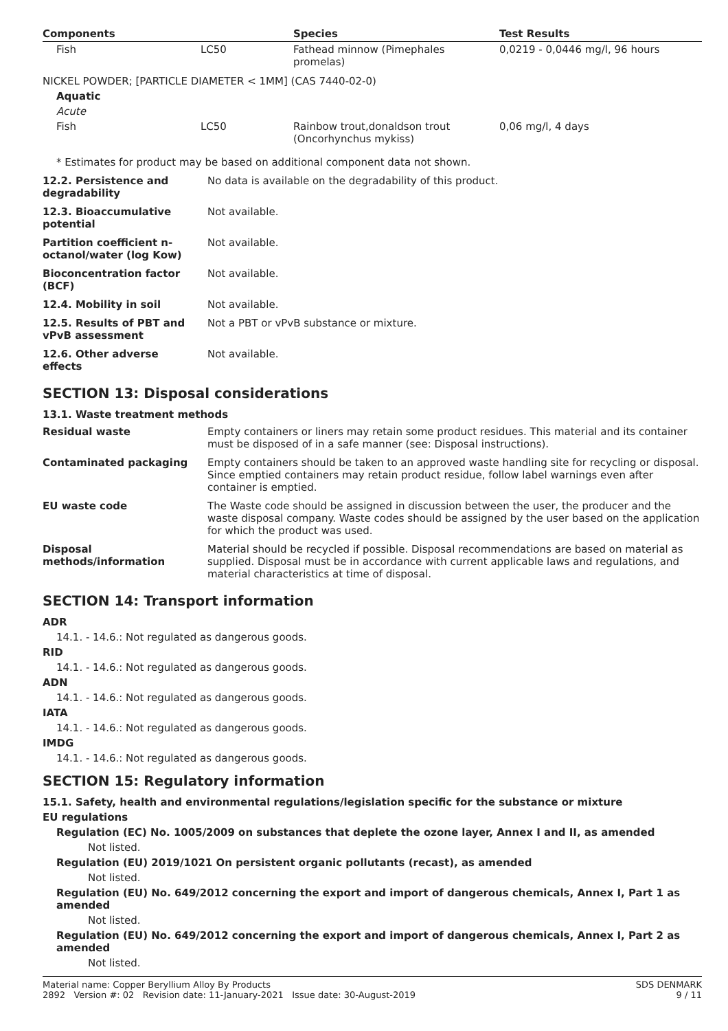| Components | | Species | Test Results |
| --- | --- | --- | --- |
| Fish | LC50 | Fathead minnow (Pimephales promelas) | 0,0219 - 0,0446 mg/l, 96 hours |
| NICKEL POWDER; [PARTICLE DIAMETER < 1MM] (CAS 7440-02-0) | | | |
| Aquatic | | | |
| Acute | | | |
| Fish | LC50 | Rainbow trout,donaldson trout (Oncorhynchus mykiss) | 0,06 mg/l, 4 days |
* Estimates for product may be based on additional component data not shown.
| 12.2. Persistence and degradability | No data is available on the degradability of this product. |
| 12.3. Bioaccumulative potential | Not available. |
| Partition coefficient n-octanol/water (log Kow) | Not available. |
| Bioconcentration factor (BCF) | Not available. |
| 12.4. Mobility in soil | Not available. |
| 12.5. Results of PBT and vPvB assessment | Not a PBT or vPvB substance or mixture. |
| 12.6. Other adverse effects | Not available. |
SECTION 13: Disposal considerations
13.1. Waste treatment methods
| Residual waste | Empty containers or liners may retain some product residues. This material and its container must be disposed of in a safe manner (see: Disposal instructions). |
| Contaminated packaging | Empty containers should be taken to an approved waste handling site for recycling or disposal. Since emptied containers may retain product residue, follow label warnings even after container is emptied. |
| EU waste code | The Waste code should be assigned in discussion between the user, the producer and the waste disposal company. Waste codes should be assigned by the user based on the application for which the product was used. |
| Disposal methods/information | Material should be recycled if possible. Disposal recommendations are based on material as supplied. Disposal must be in accordance with current applicable laws and regulations, and material characteristics at time of disposal. |
SECTION 14: Transport information
ADR
14.1. - 14.6.: Not regulated as dangerous goods.
RID
14.1. - 14.6.: Not regulated as dangerous goods.
ADN
14.1. - 14.6.: Not regulated as dangerous goods.
IATA
14.1. - 14.6.: Not regulated as dangerous goods.
IMDG
14.1. - 14.6.: Not regulated as dangerous goods.
SECTION 15: Regulatory information
15.1. Safety, health and environmental regulations/legislation specific for the substance or mixture
EU regulations
Regulation (EC) No. 1005/2009 on substances that deplete the ozone layer, Annex I and II, as amended
Not listed.
Regulation (EU) 2019/1021 On persistent organic pollutants (recast), as amended
Not listed.
Regulation (EU) No. 649/2012 concerning the export and import of dangerous chemicals, Annex I, Part 1 as amended
Not listed.
Regulation (EU) No. 649/2012 concerning the export and import of dangerous chemicals, Annex I, Part 2 as amended
Not listed.
Material name: Copper Beryllium Alloy By Products
2892 Version #: 02 Revision date: 11-January-2021 Issue date: 30-August-2019
SDS DENMARK
9 / 11